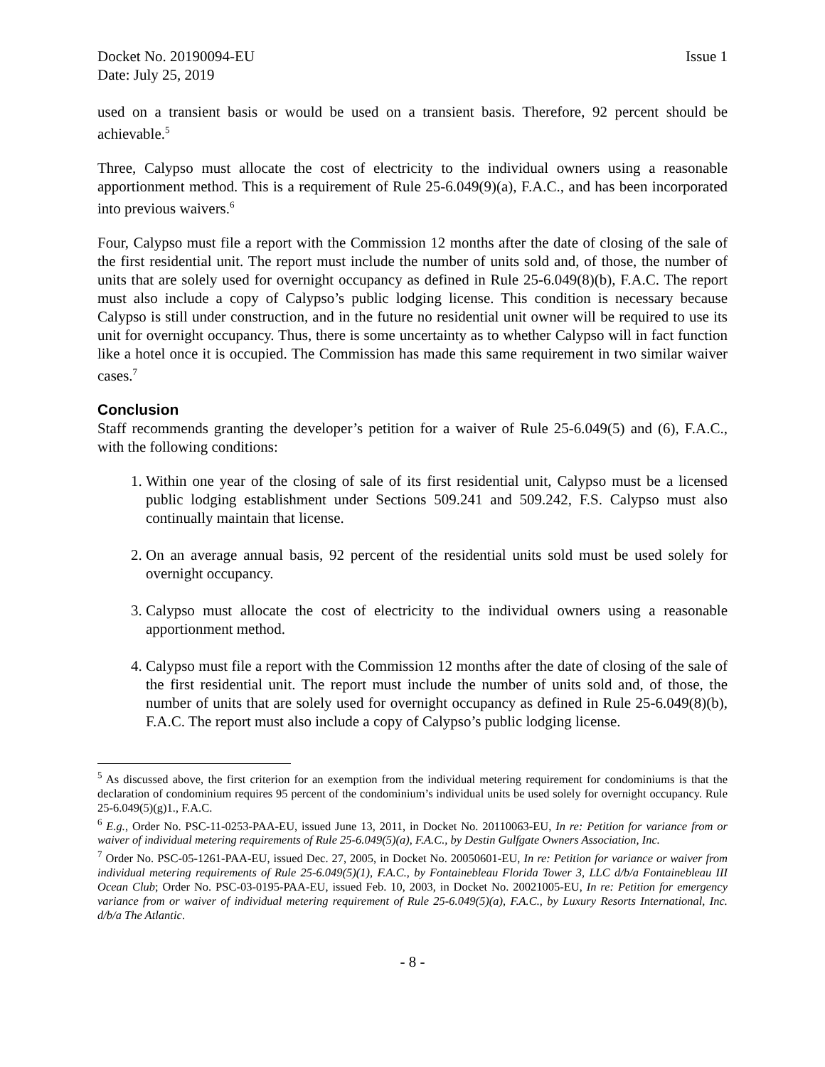Docket No. 20190094-EU
Date: July 25, 2019
Issue 1
used on a transient basis or would be used on a transient basis. Therefore, 92 percent should be achievable.<sup>5</sup>
Three, Calypso must allocate the cost of electricity to the individual owners using a reasonable apportionment method. This is a requirement of Rule 25-6.049(9)(a), F.A.C., and has been incorporated into previous waivers.<sup>6</sup>
Four, Calypso must file a report with the Commission 12 months after the date of closing of the sale of the first residential unit. The report must include the number of units sold and, of those, the number of units that are solely used for overnight occupancy as defined in Rule 25-6.049(8)(b), F.A.C. The report must also include a copy of Calypso’s public lodging license. This condition is necessary because Calypso is still under construction, and in the future no residential unit owner will be required to use its unit for overnight occupancy. Thus, there is some uncertainty as to whether Calypso will in fact function like a hotel once it is occupied. The Commission has made this same requirement in two similar waiver cases.<sup>7</sup>
Conclusion
Staff recommends granting the developer’s petition for a waiver of Rule 25-6.049(5) and (6), F.A.C., with the following conditions:
1. Within one year of the closing of sale of its first residential unit, Calypso must be a licensed public lodging establishment under Sections 509.241 and 509.242, F.S. Calypso must also continually maintain that license.
2. On an average annual basis, 92 percent of the residential units sold must be used solely for overnight occupancy.
3. Calypso must allocate the cost of electricity to the individual owners using a reasonable apportionment method.
4. Calypso must file a report with the Commission 12 months after the date of closing of the sale of the first residential unit. The report must include the number of units sold and, of those, the number of units that are solely used for overnight occupancy as defined in Rule 25-6.049(8)(b), F.A.C. The report must also include a copy of Calypso’s public lodging license.
<sup>5</sup> As discussed above, the first criterion for an exemption from the individual metering requirement for condominiums is that the declaration of condominium requires 95 percent of the condominium’s individual units be used solely for overnight occupancy. Rule 25-6.049(5)(g)1., F.A.C.
<sup>6</sup> E.g., Order No. PSC-11-0253-PAA-EU, issued June 13, 2011, in Docket No. 20110063-EU, In re: Petition for variance from or waiver of individual metering requirements of Rule 25-6.049(5)(a), F.A.C., by Destin Gulfgate Owners Association, Inc.
<sup>7</sup> Order No. PSC-05-1261-PAA-EU, issued Dec. 27, 2005, in Docket No. 20050601-EU, In re: Petition for variance or waiver from individual metering requirements of Rule 25-6.049(5)(1), F.A.C., by Fontainebleau Florida Tower 3, LLC d/b/a Fontainebleau III Ocean Club; Order No. PSC-03-0195-PAA-EU, issued Feb. 10, 2003, in Docket No. 20021005-EU, In re: Petition for emergency variance from or waiver of individual metering requirement of Rule 25-6.049(5)(a), F.A.C., by Luxury Resorts International, Inc. d/b/a The Atlantic.
- 8 -